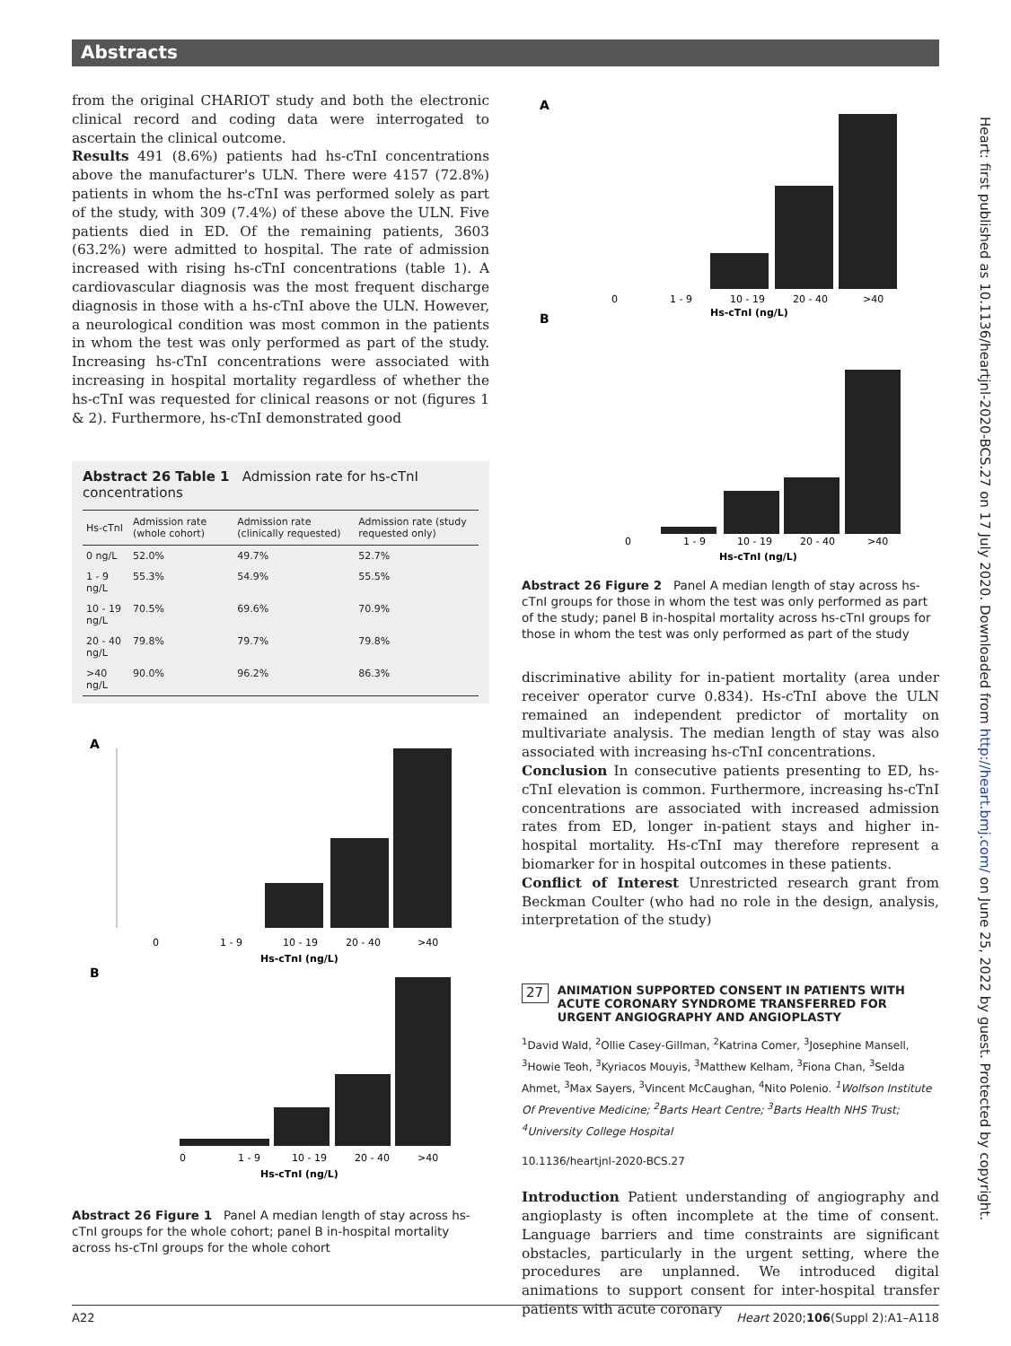Abstracts
Heart: first published as 10.1136/heartjnl-2020-BCS.27 on 17 July 2020. Downloaded from http://heart.bmj.com/ on June 25, 2022 by guest. Protected by copyright.
from the original CHARIOT study and both the electronic clinical record and coding data were interrogated to ascertain the clinical outcome.
Results 491 (8.6%) patients had hs-cTnI concentrations above the manufacturer's ULN. There were 4157 (72.8%) patients in whom the hs-cTnI was performed solely as part of the study, with 309 (7.4%) of these above the ULN. Five patients died in ED. Of the remaining patients, 3603 (63.2%) were admitted to hospital. The rate of admission increased with rising hs-cTnI concentrations (table 1). A cardiovascular diagnosis was the most frequent discharge diagnosis in those with a hs-cTnI above the ULN. However, a neurological condition was most common in the patients in whom the test was only performed as part of the study. Increasing hs-cTnI concentrations were associated with increasing in hospital mortality regardless of whether the hs-cTnI was requested for clinical reasons or not (figures 1 & 2). Furthermore, hs-cTnI demonstrated good
Abstract 26 Table 1 Admission rate for hs-cTnI concentrations
| Hs-cTnI | Admission rate (whole cohort) | Admission rate (clinically requested) | Admission rate (study requested only) |
| --- | --- | --- | --- |
| 0 ng/L | 52.0% | 49.7% | 52.7% |
| 1 - 9 ng/L | 55.3% | 54.9% | 55.5% |
| 10 - 19 ng/L | 70.5% | 69.6% | 70.9% |
| 20 - 40 ng/L | 79.8% | 79.7% | 79.8% |
| >40 ng/L | 90.0% | 96.2% | 86.3% |
A
0
1 - 9
10 - 19
20 - 40
>40
Hs-cTnI (ng/L)
B
0
1 - 9
10 - 19
20 - 40
>40
Hs-cTnI (ng/L)
Abstract 26 Figure 1 Panel A median length of stay across hs-cTnI groups for the whole cohort; panel B in-hospital mortality across hs-cTnI groups for the whole cohort
A
0
1 - 9
10 - 19
20 - 40
>40
Hs-cTnI (ng/L)
B
0
1 - 9
10 - 19
20 - 40
>40
Hs-cTnI (ng/L)
Abstract 26 Figure 2 Panel A median length of stay across hs-cTnI groups for those in whom the test was only performed as part of the study; panel B in-hospital mortality across hs-cTnI groups for those in whom the test was only performed as part of the study
discriminative ability for in-patient mortality (area under receiver operator curve 0.834). Hs-cTnI above the ULN remained an independent predictor of mortality on multivariate analysis. The median length of stay was also associated with increasing hs-cTnI concentrations.
Conclusion In consecutive patients presenting to ED, hs-cTnI elevation is common. Furthermore, increasing hs-cTnI concentrations are associated with increased admission rates from ED, longer in-patient stays and higher in-hospital mortality. Hs-cTnI may therefore represent a biomarker for in hospital outcomes in these patients.
Conflict of Interest Unrestricted research grant from Beckman Coulter (who had no role in the design, analysis, interpretation of the study)
27
ANIMATION SUPPORTED CONSENT IN PATIENTS WITH ACUTE CORONARY SYNDROME TRANSFERRED FOR URGENT ANGIOGRAPHY AND ANGIOPLASTY
<sup>1</sup> David Wald, <sup>2</sup>Ollie Casey-Gillman, <sup>2</sup>Katrina Comer, <sup>3</sup>Josephine Mansell, <sup>3</sup>Howie Teoh, <sup>3</sup>Kyriacos Mouyis, <sup>3</sup>Matthew Kelham, <sup>3</sup>Fiona Chan, <sup>3</sup>Selda Ahmet, <sup>3</sup>Max Sayers, <sup>3</sup>Vincent McCaughan, <sup>4</sup>Nito Polenio. <sup>1</sup>Wolfson Institute Of Preventive Medicine; <sup>2</sup>Barts Heart Centre; <sup>3</sup>Barts Health NHS Trust; <sup>4</sup>University College Hospital
10.1136/heartjnl-2020-BCS.27
Introduction Patient understanding of angiography and angioplasty is often incomplete at the time of consent. Language barriers and time constraints are significant obstacles, particularly in the urgent setting, where the procedures are unplanned. We introduced digital animations to support consent for inter-hospital transfer patients with acute coronary
A22 Heart 2020;106(Suppl 2):A1–A118